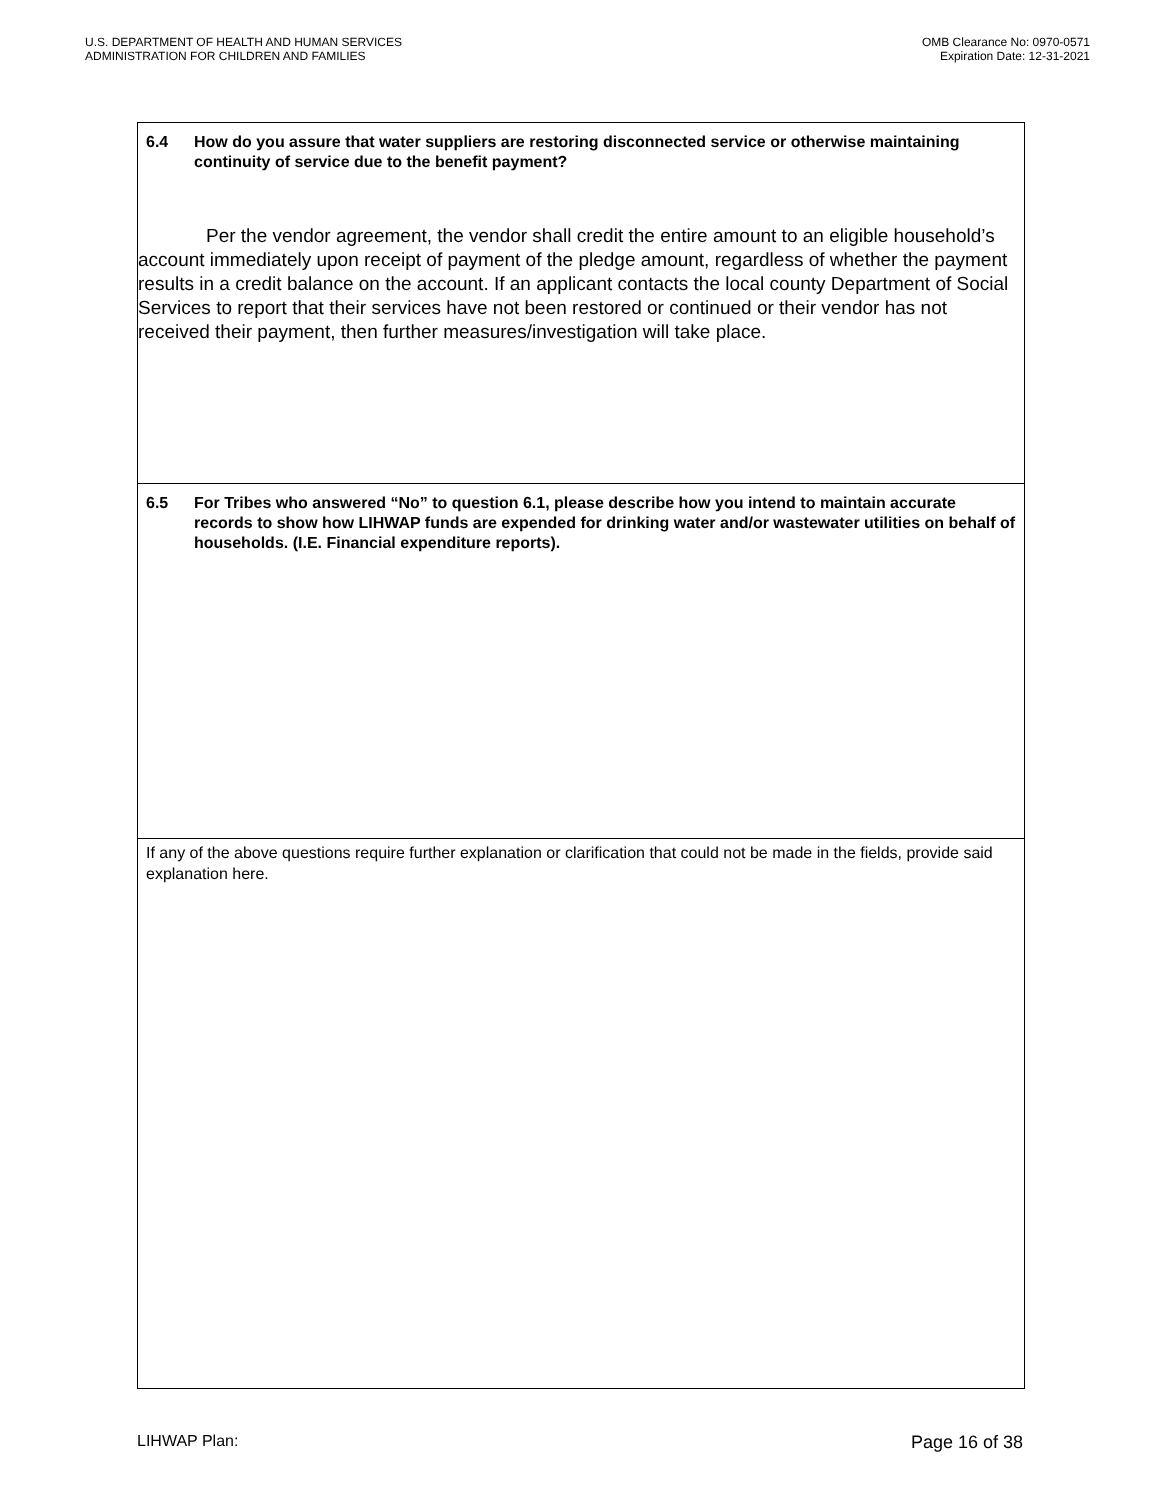U.S. DEPARTMENT OF HEALTH AND HUMAN SERVICES
ADMINISTRATION FOR CHILDREN AND FAMILIES
OMB Clearance No: 0970-0571
Expiration Date: 12-31-2021
6.4 How do you assure that water suppliers are restoring disconnected service or otherwise maintaining continuity of service due to the benefit payment?
Per the vendor agreement, the vendor shall credit the entire amount to an eligible household’s account immediately upon receipt of payment of the pledge amount, regardless of whether the payment results in a credit balance on the account. If an applicant contacts the local county Department of Social Services to report that their services have not been restored or continued or their vendor has not received their payment, then further measures/investigation will take place.
6.5 For Tribes who answered “No” to question 6.1, please describe how you intend to maintain accurate records to show how LIHWAP funds are expended for drinking water and/or wastewater utilities on behalf of households. (I.E. Financial expenditure reports).
If any of the above questions require further explanation or clarification that could not be made in the fields, provide said explanation here.
LIHWAP Plan: Page 16 of 38